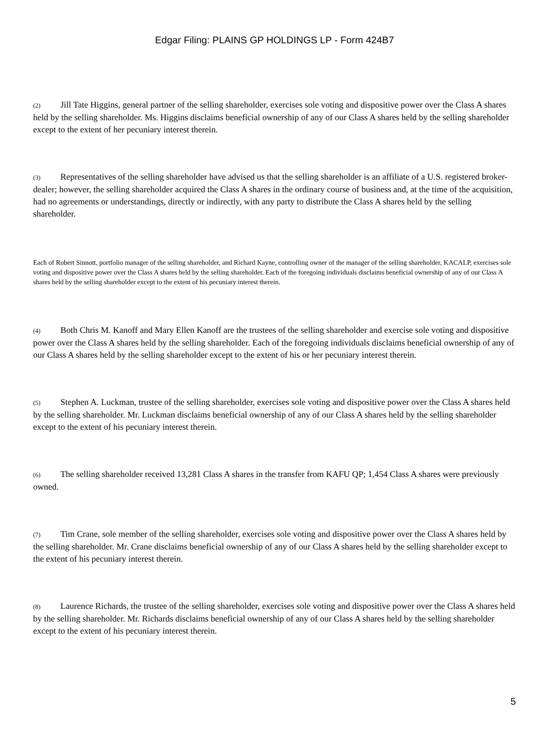Edgar Filing: PLAINS GP HOLDINGS LP - Form 424B7
(2) Jill Tate Higgins, general partner of the selling shareholder, exercises sole voting and dispositive power over the Class A shares held by the selling shareholder. Ms. Higgins disclaims beneficial ownership of any of our Class A shares held by the selling shareholder except to the extent of her pecuniary interest therein.
(3) Representatives of the selling shareholder have advised us that the selling shareholder is an affiliate of a U.S. registered broker-dealer; however, the selling shareholder acquired the Class A shares in the ordinary course of business and, at the time of the acquisition, had no agreements or understandings, directly or indirectly, with any party to distribute the Class A shares held by the selling shareholder.
Each of Robert Sinnott, portfolio manager of the selling shareholder, and Richard Kayne, controlling owner of the manager of the selling shareholder, KACALP, exercises sole voting and dispositive power over the Class A shares held by the selling shareholder. Each of the foregoing individuals disclaims beneficial ownership of any of our Class A shares held by the selling shareholder except to the extent of his pecuniary interest therein.
(4) Both Chris M. Kanoff and Mary Ellen Kanoff are the trustees of the selling shareholder and exercise sole voting and dispositive power over the Class A shares held by the selling shareholder. Each of the foregoing individuals disclaims beneficial ownership of any of our Class A shares held by the selling shareholder except to the extent of his or her pecuniary interest therein.
(5) Stephen A. Luckman, trustee of the selling shareholder, exercises sole voting and dispositive power over the Class A shares held by the selling shareholder. Mr. Luckman disclaims beneficial ownership of any of our Class A shares held by the selling shareholder except to the extent of his pecuniary interest therein.
(6) The selling shareholder received 13,281 Class A shares in the transfer from KAFU QP; 1,454 Class A shares were previously owned.
(7) Tim Crane, sole member of the selling shareholder, exercises sole voting and dispositive power over the Class A shares held by the selling shareholder. Mr. Crane disclaims beneficial ownership of any of our Class A shares held by the selling shareholder except to the extent of his pecuniary interest therein.
(8) Laurence Richards, the trustee of the selling shareholder, exercises sole voting and dispositive power over the Class A shares held by the selling shareholder. Mr. Richards disclaims beneficial ownership of any of our Class A shares held by the selling shareholder except to the extent of his pecuniary interest therein.
5